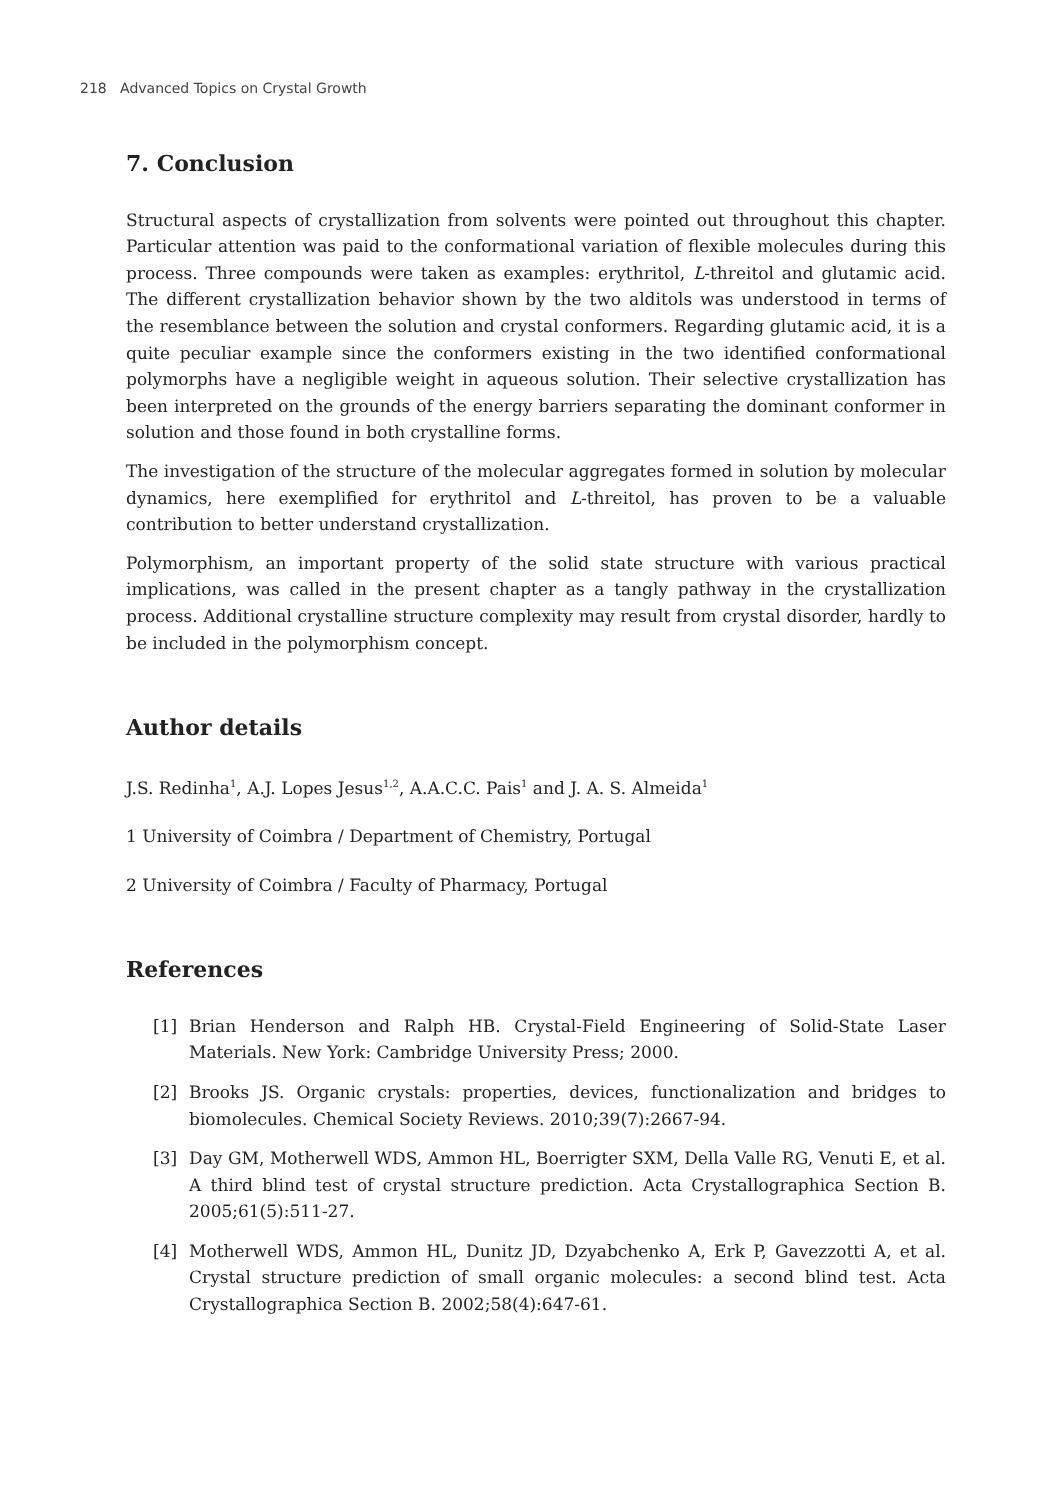218 Advanced Topics on Crystal Growth
7. Conclusion
Structural aspects of crystallization from solvents were pointed out throughout this chapter. Particular attention was paid to the conformational variation of flexible molecules during this process. Three compounds were taken as examples: erythritol, L-threitol and glutamic acid. The different crystallization behavior shown by the two alditols was understood in terms of the resemblance between the solution and crystal conformers. Regarding glutamic acid, it is a quite peculiar example since the conformers existing in the two identified conformational polymorphs have a negligible weight in aqueous solution. Their selective crystallization has been interpreted on the grounds of the energy barriers separating the dominant conformer in solution and those found in both crystalline forms.
The investigation of the structure of the molecular aggregates formed in solution by molecular dynamics, here exemplified for erythritol and L-threitol, has proven to be a valuable contribution to better understand crystallization.
Polymorphism, an important property of the solid state structure with various practical implications, was called in the present chapter as a tangly pathway in the crystallization process. Additional crystalline structure complexity may result from crystal disorder, hardly to be included in the polymorphism concept.
Author details
J.S. Redinha<sup>1</sup>, A.J. Lopes Jesus<sup>1,2</sup>, A.A.C.C. Pais<sup>1</sup> and J. A. S. Almeida<sup>1</sup>
1 University of Coimbra / Department of Chemistry, Portugal
2 University of Coimbra / Faculty of Pharmacy, Portugal
References
[1] Brian Henderson and Ralph HB. Crystal-Field Engineering of Solid-State Laser Materials. New York: Cambridge University Press; 2000.
[2] Brooks JS. Organic crystals: properties, devices, functionalization and bridges to biomolecules. Chemical Society Reviews. 2010;39(7):2667-94.
[3] Day GM, Motherwell WDS, Ammon HL, Boerrigter SXM, Della Valle RG, Venuti E, et al. A third blind test of crystal structure prediction. Acta Crystallographica Section B. 2005;61(5):511-27.
[4] Motherwell WDS, Ammon HL, Dunitz JD, Dzyabchenko A, Erk P, Gavezzotti A, et al. Crystal structure prediction of small organic molecules: a second blind test. Acta Crystallographica Section B. 2002;58(4):647-61.